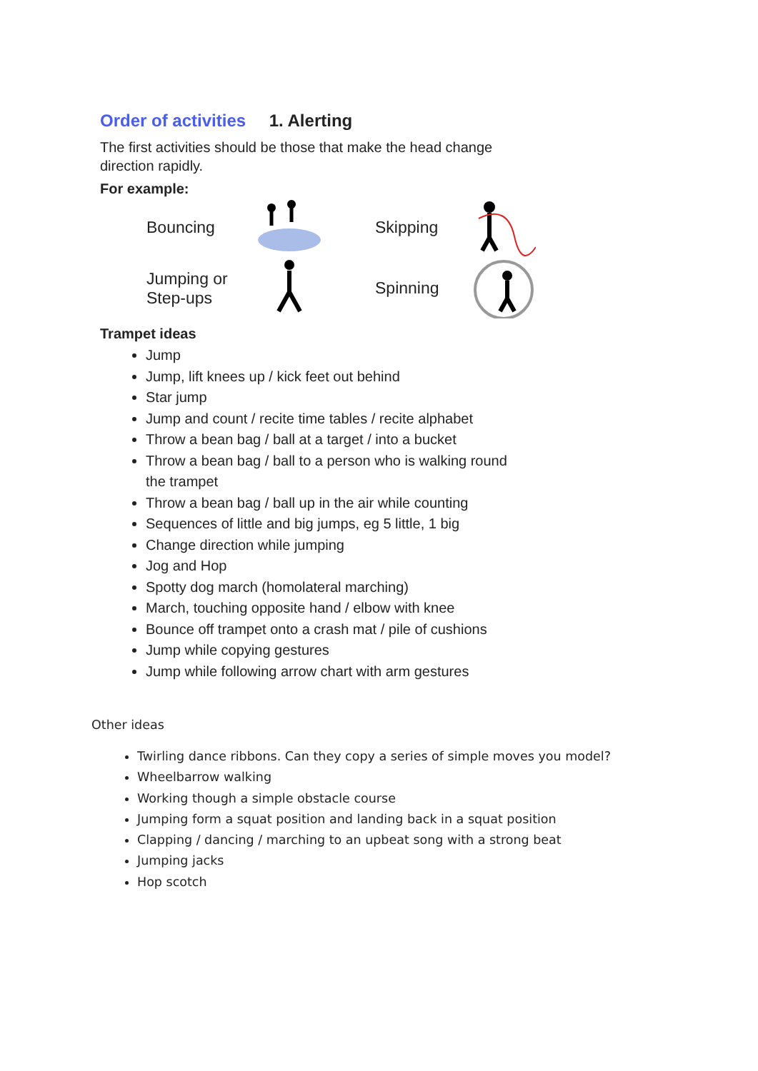Order of activities 1. Alerting
The first activities should be those that make the head change direction rapidly.
For example:
Bouncing
Skipping
Jumping or
Step-ups
Spinning
Trampet ideas
Jump
Jump, lift knees up / kick feet out behind
Star jump
Jump and count / recite time tables / recite alphabet
Throw a bean bag / ball at a target / into a bucket
Throw a bean bag / ball to a person who is walking round
the trampet
Throw a bean bag / ball up in the air while counting
Sequences of little and big jumps, eg 5 little, 1 big
Change direction while jumping
Jog and Hop
Spotty dog march (homolateral marching)
March, touching opposite hand / elbow with knee
Bounce off trampet onto a crash mat / pile of cushions
Jump while copying gestures
Jump while following arrow chart with arm gestures
Other ideas
Twirling dance ribbons. Can they copy a series of simple moves you model?
Wheelbarrow walking
Working though a simple obstacle course
Jumping form a squat position and landing back in a squat position
Clapping / dancing / marching to an upbeat song with a strong beat
Jumping jacks
Hop scotch